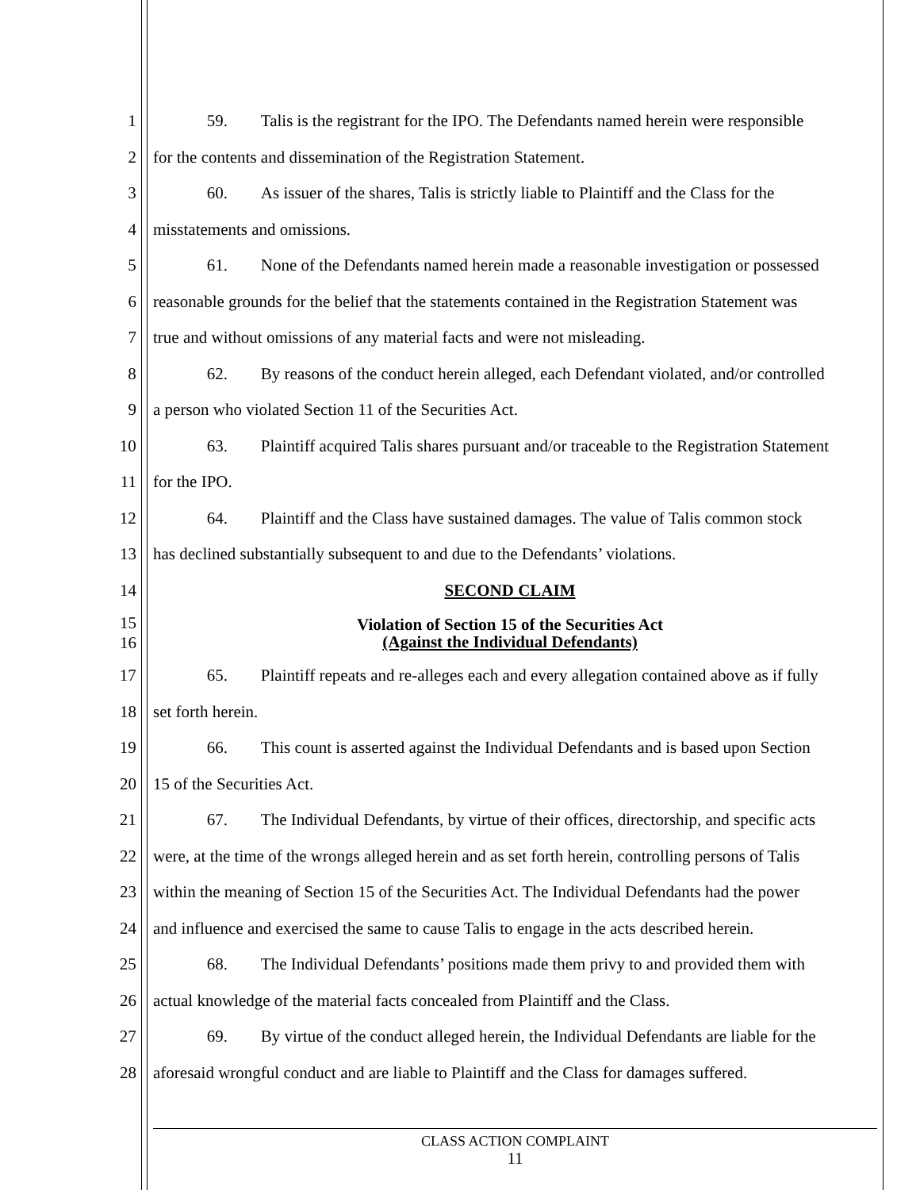1 59. Talis is the registrant for the IPO. The Defendants named herein were responsible
2 for the contents and dissemination of the Registration Statement.
3 60. As issuer of the shares, Talis is strictly liable to Plaintiff and the Class for the
4 misstatements and omissions.
5 61. None of the Defendants named herein made a reasonable investigation or possessed
6 reasonable grounds for the belief that the statements contained in the Registration Statement was
7 true and without omissions of any material facts and were not misleading.
8 62. By reasons of the conduct herein alleged, each Defendant violated, and/or controlled
9 a person who violated Section 11 of the Securities Act.
10 63. Plaintiff acquired Talis shares pursuant and/or traceable to the Registration Statement
11 for the IPO.
12 64. Plaintiff and the Class have sustained damages. The value of Talis common stock
13 has declined substantially subsequent to and due to the Defendants’ violations.
14 SECOND CLAIM
15
16 Violation of Section 15 of the Securities Act
(Against the Individual Defendants)
17 65. Plaintiff repeats and re-alleges each and every allegation contained above as if fully
18 set forth herein.
19 66. This count is asserted against the Individual Defendants and is based upon Section
20 15 of the Securities Act.
21 67. The Individual Defendants, by virtue of their offices, directorship, and specific acts
22 were, at the time of the wrongs alleged herein and as set forth herein, controlling persons of Talis
23 within the meaning of Section 15 of the Securities Act. The Individual Defendants had the power
24 and influence and exercised the same to cause Talis to engage in the acts described herein.
25 68. The Individual Defendants’ positions made them privy to and provided them with
26 actual knowledge of the material facts concealed from Plaintiff and the Class.
27 69. By virtue of the conduct alleged herein, the Individual Defendants are liable for the
28 aforesaid wrongful conduct and are liable to Plaintiff and the Class for damages suffered.
CLASS ACTION COMPLAINT
11